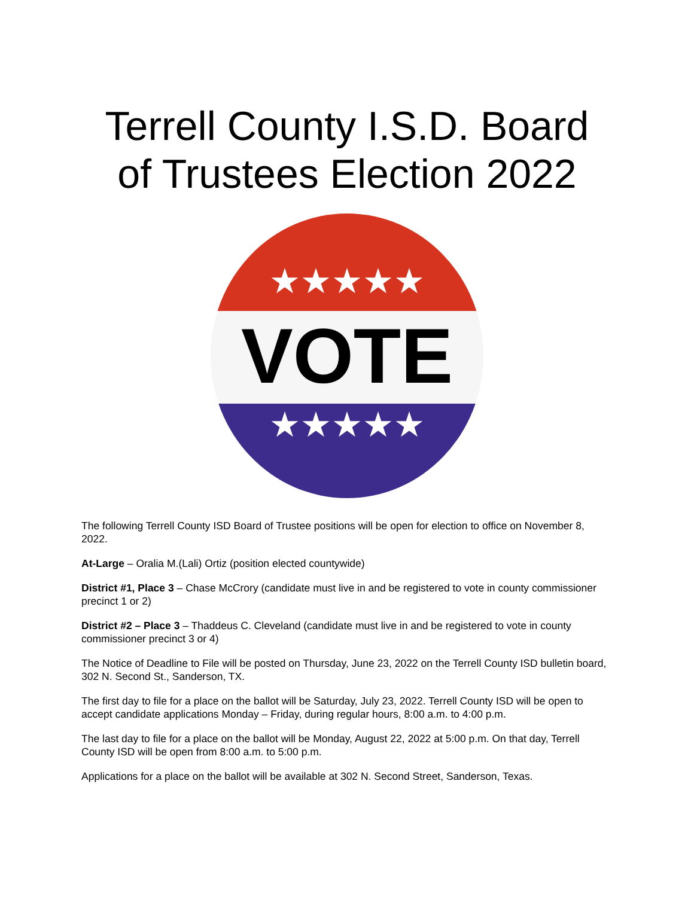Terrell County I.S.D. Board
of Trustees Election 2022
★★★★★
VOTE
★★★★★
The following Terrell County ISD Board of Trustee positions will be open for election to office on November 8, 2022.
At-Large – Oralia M.(Lali) Ortiz (position elected countywide)
District #1, Place 3 – Chase McCrory (candidate must live in and be registered to vote in county commissioner precinct 1 or 2)
District #2 – Place 3 – Thaddeus C. Cleveland (candidate must live in and be registered to vote in county commissioner precinct 3 or 4)
The Notice of Deadline to File will be posted on Thursday, June 23, 2022 on the Terrell County ISD bulletin board, 302 N. Second St., Sanderson, TX.
The first day to file for a place on the ballot will be Saturday, July 23, 2022. Terrell County ISD will be open to accept candidate applications Monday – Friday, during regular hours, 8:00 a.m. to 4:00 p.m.
The last day to file for a place on the ballot will be Monday, August 22, 2022 at 5:00 p.m. On that day, Terrell County ISD will be open from 8:00 a.m. to 5:00 p.m.
Applications for a place on the ballot will be available at 302 N. Second Street, Sanderson, Texas.